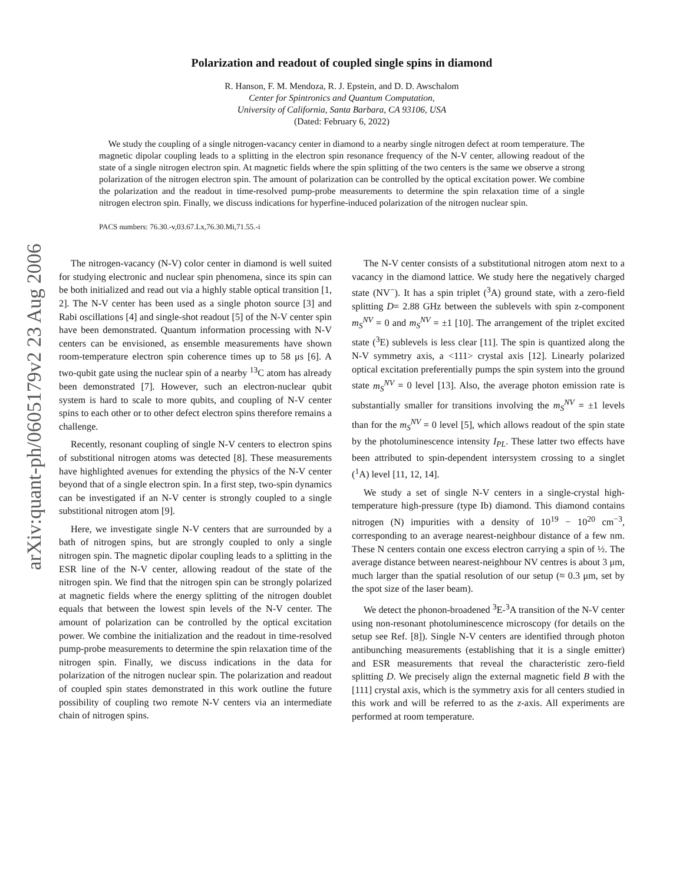arXiv:quant-ph/0605179v2 23 Aug 2006
Polarization and readout of coupled single spins in diamond
R. Hanson, F. M. Mendoza, R. J. Epstein, and D. D. Awschalom
Center for Spintronics and Quantum Computation,
University of California, Santa Barbara, CA 93106, USA
(Dated: February 6, 2022)
We study the coupling of a single nitrogen-vacancy center in diamond to a nearby single nitrogen defect at room temperature. The magnetic dipolar coupling leads to a splitting in the electron spin resonance frequency of the N-V center, allowing readout of the state of a single nitrogen electron spin. At magnetic fields where the spin splitting of the two centers is the same we observe a strong polarization of the nitrogen electron spin. The amount of polarization can be controlled by the optical excitation power. We combine the polarization and the readout in time-resolved pump-probe measurements to determine the spin relaxation time of a single nitrogen electron spin. Finally, we discuss indications for hyperfine-induced polarization of the nitrogen nuclear spin.
PACS numbers: 76.30.-v,03.67.Lx,76.30.Mi,71.55.-i
The nitrogen-vacancy (N-V) color center in diamond is well suited for studying electronic and nuclear spin phenomena, since its spin can be both initialized and read out via a highly stable optical transition [1, 2]. The N-V center has been used as a single photon source [3] and Rabi oscillations [4] and single-shot readout [5] of the N-V center spin have been demonstrated. Quantum information processing with N-V centers can be envisioned, as ensemble measurements have shown room-temperature electron spin coherence times up to 58 μs [6]. A two-qubit gate using the nuclear spin of a nearby <sup>13</sup>C atom has already been demonstrated [7]. However, such an electron-nuclear qubit system is hard to scale to more qubits, and coupling of N-V center spins to each other or to other defect electron spins therefore remains a challenge.
Recently, resonant coupling of single N-V centers to electron spins of substitional nitrogen atoms was detected [8]. These measurements have highlighted avenues for extending the physics of the N-V center beyond that of a single electron spin. In a first step, two-spin dynamics can be investigated if an N-V center is strongly coupled to a single substitional nitrogen atom [9].
Here, we investigate single N-V centers that are surrounded by a bath of nitrogen spins, but are strongly coupled to only a single nitrogen spin. The magnetic dipolar coupling leads to a splitting in the ESR line of the N-V center, allowing readout of the state of the nitrogen spin. We find that the nitrogen spin can be strongly polarized at magnetic fields where the energy splitting of the nitrogen doublet equals that between the lowest spin levels of the N-V center. The amount of polarization can be controlled by the optical excitation power. We combine the initialization and the readout in time-resolved pump-probe measurements to determine the spin relaxation time of the nitrogen spin. Finally, we discuss indications in the data for polarization of the nitrogen nuclear spin. The polarization and readout of coupled spin states demonstrated in this work outline the future possibility of coupling two remote N-V centers via an intermediate chain of nitrogen spins.
The N-V center consists of a substitutional nitrogen atom next to a vacancy in the diamond lattice. We study here the negatively charged state (NV<sup>−</sup>). It has a spin triplet (<sup>3</sup>A) ground state, with a zero-field splitting D= 2.88 GHz between the sublevels with spin z-component m<sub>S</sub><sup>NV</sup> = 0 and m<sub>S</sub><sup>NV</sup> = ±1 [10]. The arrangement of the triplet excited state (<sup>3</sup>E) sublevels is less clear [11]. The spin is quantized along the N-V symmetry axis, a <111> crystal axis [12]. Linearly polarized optical excitation preferentially pumps the spin system into the ground state m<sub>S</sub><sup>NV</sup> = 0 level [13]. Also, the average photon emission rate is substantially smaller for transitions involving the m<sub>S</sub><sup>NV</sup> = ±1 levels than for the m<sub>S</sub><sup>NV</sup> = 0 level [5], which allows readout of the spin state by the photoluminescence intensity I<sub>PL</sub>. These latter two effects have been attributed to spin-dependent intersystem crossing to a singlet (<sup>1</sup>A) level [11, 12, 14].
We study a set of single N-V centers in a single-crystal high-temperature high-pressure (type Ib) diamond. This diamond contains nitrogen (N) impurities with a density of 10<sup>19</sup> − 10<sup>20</sup> cm<sup>−3</sup>, corresponding to an average nearest-neighbour distance of a few nm. These N centers contain one excess electron carrying a spin of ½. The average distance between nearest-neighbour NV centres is about 3 μm, much larger than the spatial resolution of our setup (≈ 0.3 μm, set by the spot size of the laser beam).
We detect the phonon-broadened <sup>3</sup>E-<sup>3</sup>A transition of the N-V center using non-resonant photoluminescence microscopy (for details on the setup see Ref. [8]). Single N-V centers are identified through photon antibunching measurements (establishing that it is a single emitter) and ESR measurements that reveal the characteristic zero-field splitting D. We precisely align the external magnetic field B with the [111] crystal axis, which is the symmetry axis for all centers studied in this work and will be referred to as the z-axis. All experiments are performed at room temperature.